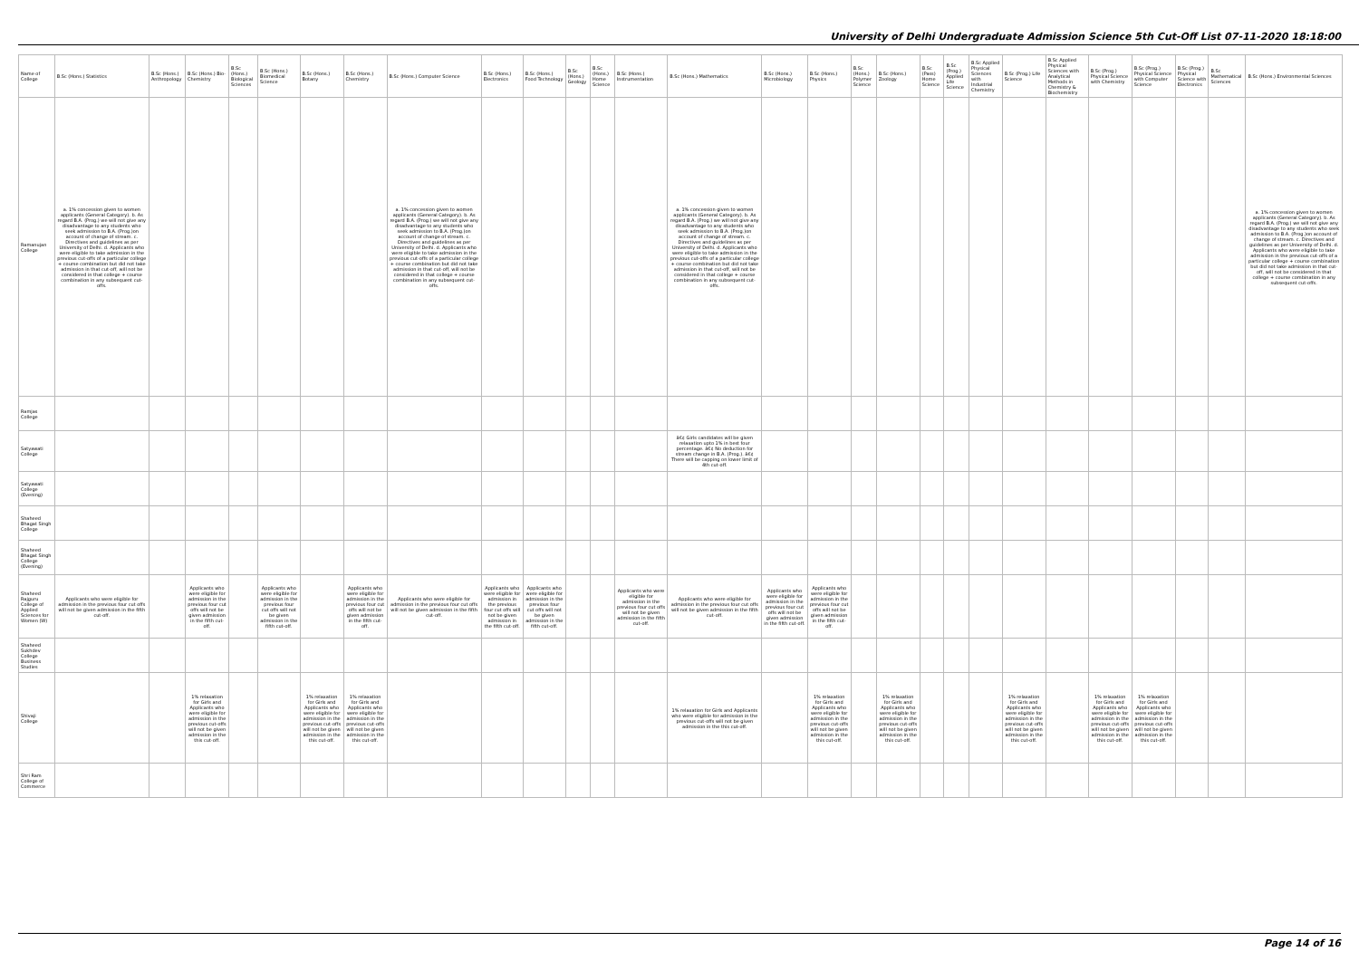University of Delhi Undergraduate Admission Science 5th Cut-Off List 07-11-2020 18:18:00
| Name of College | B.Sc (Hons.) Statistics | B.Sc (Hons.) Anthropology | B.Sc (Hons.) Bio-Chemistry | B.Sc (Hons.) Biological Sciences | B.Sc (Hons.) Biomedical Science | B.Sc (Hons.) Botany | B.Sc (Hons.) Chemistry | B.Sc (Hons.) Computer Science | B.Sc (Hons.) Electronics | B.Sc (Hons.) Food Technology | B.Sc (Hons.) Geology | B.Sc (Hons.) Home Science | B.Sc (Hons.) Instrumentation | B.Sc (Hons.) Mathematics | B.Sc (Hons.) Microbiology | B.Sc (Hons.) Physics | B.Sc (Hons.) Polymer Science | B.Sc (Hons.) Zoology | B.Sc (Pass) Home Science | B.Sc (Prog.) Applied Life Science | B.Sc Applied Physical Sciences with Industrial Chemistry | B.Sc (Prog.) Life Science | B.Sc Applied Physical Sciences with Analytical Methods in Chemistry & Biochemistry | B.Sc (Prog.) Physical Science with Chemistry | B.Sc (Prog.) Physical Science with Computer Science | B.Sc (Prog.) Physical Science with Electronics | B.Sc Mathematical Sciences | B.Sc (Hons.) Environmental Sciences |
| --- | --- | --- | --- | --- | --- | --- | --- | --- | --- | --- | --- | --- | --- | --- | --- | --- | --- | --- | --- | --- | --- | --- | --- | --- | --- | --- | --- | --- |
| Ramanujan College | a. 1% concession given to women applicants (General Category). b. As regard B.A. (Prog.) we will not give any disadvantage to any students who seek admission to B.A. (Prog.)on account of change of stream. c. Directives and guidelines as per University of Delhi. d. Applicants who were eligible to take admission in the previous cut-offs of a particular college + course combination but did not take admission in that cut-off, will not be considered in that college + course combination in any subsequent cut-offs. | | | | | | | a. 1% concession given to women applicants (General Category). b. As regard B.A. (Prog.) we will not give any disadvantage to any students who seek admission to B.A. (Prog.)on account of change of stream. c. Directives and guidelines as per University of Delhi. d. Applicants who were eligible to take admission in the previous cut-offs of a particular college + course combination but did not take admission in that cut-off, will not be considered in that college + course combination in any subsequent cut-offs. | | | | | | a. 1% concession given to women applicants (General Category). b. As regard B.A. (Prog.) we will not give any disadvantage to any students who seek admission to B.A. (Prog.)on account of change of stream. c. Directives and guidelines as per University of Delhi. d. Applicants who were eligible to take admission in the previous cut-offs of a particular college + course combination but did not take admission in that cut-off, will not be considered in that college + course combination in any subsequent cut-offs. | | | | | | | | | | | | | | a. 1% concession given to women applicants (General Category). b. As regard B.A. (Prog.) we will not give any disadvantage to any students who seek admission to B.A. (Prog.)on account of change of stream. c. Directives and guidelines as per University of Delhi. d. Applicants who were eligible to take admission in the previous cut-offs of a particular college + course combination but did not take admission in that cut-off, will not be considered in that college + course combination in any subsequent cut-offs. |
| Ramjas College | | | | | | | | | | | | | | | | | | | | | | | | | | | | |
| Satyawati College | | | | | | | | | | | | | | â€¢ Girls candidates will be given relaxation upto 1% in best four percentage. â€¢ No deduction for stream change in B.A. (Prog.). â€¢ There will be capping on lower limit of 4th cut-off. | | | | | | | | | | | | | | |
| Satyawati College (Evening) | | | | | | | | | | | | | | | | | | | | | | | | | | | | |
| Shaheed Bhagat Singh College | | | | | | | | | | | | | | | | | | | | | | | | | | | | |
| Shaheed Bhagat Singh College (Evening) | | | | | | | | | | | | | | | | | | | | | | | | | | | | |
| Shaheed Rajguru College of Applied Sciences for Women (W) | Applicants who were eligible for admission in the previous four cut offs will not be given admission in the fifth cut-off. | | Applicants who were eligible for admission in the previous four cut offs will not be given admission in the fifth cut-off. | | Applicants who were eligible for admission in the previous four cut offs will not be given admission in the fifth cut-off. | | Applicants who were eligible for admission in the previous four cut offs will not be given admission in the fifth cut-off. | Applicants who were eligible for admission in the previous four cut offs will not be given admission in the fifth cut-off. | Applicants who were eligible for admission in the previous four cut offs will not be given admission in the fifth cut-off. | Applicants who were eligible for admission in the previous four cut offs will not be given admission in the fifth cut-off. | | | Applicants who were eligible for admission in the previous four cut offs will not be given admission in the fifth cut-off. | Applicants who were eligible for admission in the previous four cut offs will not be given admission in the fifth cut-off. | Applicants who were eligible for admission in the previous four cut offs will not be given admission in the fifth cut-off. | Applicants who were eligible for admission in the previous four cut offs will not be given admission in the fifth cut-off. | | | | | | | | | | | | |
| Shaheed Sukhdev College Business Studies | | | | | | | | | | | | | | | | | | | | | | | | | | | | |
| Shivaji College | | | 1% relaxation for Girls and Applicants who were eligible for admission in the previous cut-offs will not be given admission in the this cut-off. | | | 1% relaxation for Girls and Applicants who were eligible for admission in the previous cut-offs will not be given admission in the this cut-off. | 1% relaxation for Girls and Applicants who were eligible for admission in the previous cut-offs will not be given admission in the this cut-off. | | | | | | | 1% relaxation for Girls and Applicants who were eligible for admission in the previous cut-offs will not be given admission in the this cut-off. | | 1% relaxation for Girls and Applicants who were eligible for admission in the previous cut-offs will not be given admission in the this cut-off. | | 1% relaxation for Girls and Applicants who were eligible for admission in the previous cut-offs will not be given admission in the this cut-off. | | | | 1% relaxation for Girls and Applicants who were eligible for admission in the previous cut-offs will not be given admission in the this cut-off. | | 1% relaxation for Girls and Applicants who were eligible for admission in the previous cut-offs will not be given admission in the this cut-off. | 1% relaxation for Girls and Applicants who were eligible for admission in the previous cut-offs will not be given admission in the this cut-off. | | | |
| Shri Ram College of Commerce | | | | | | | | | | | | | | | | | | | | | | | | | | | | |
Page 14 of 16